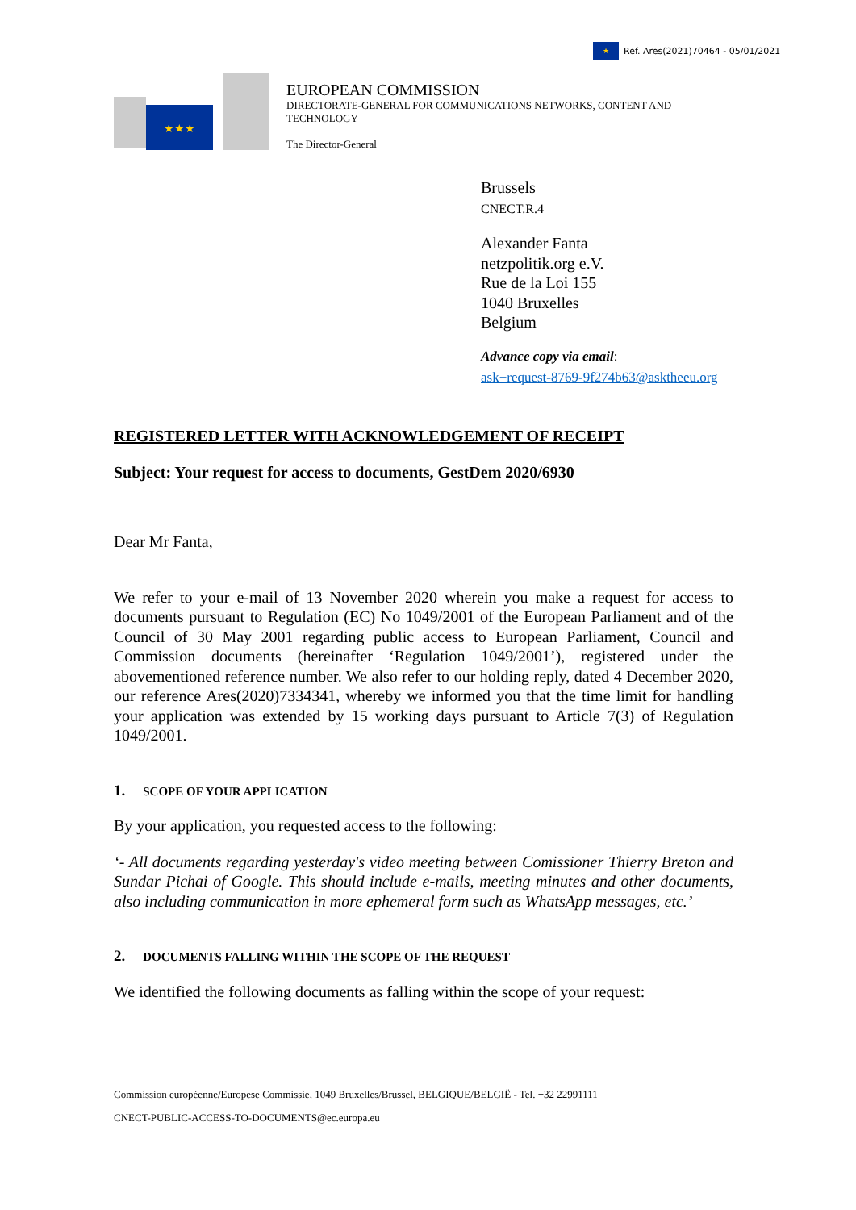★
Ref. Ares(2021)70464 - 05/01/2021
★★★
EUROPEAN COMMISSION
DIRECTORATE-GENERAL FOR COMMUNICATIONS NETWORKS, CONTENT AND
TECHNOLOGY
The Director-General
Brussels
CNECT.R.4
Alexander Fanta
netzpolitik.org e.V.
Rue de la Loi 155
1040 Bruxelles
Belgium
Advance copy via email:
ask+request-8769-9f274b63@asktheeu.org
REGISTERED LETTER WITH ACKNOWLEDGEMENT OF RECEIPT
Subject: Your request for access to documents, GestDem 2020/6930
Dear Mr Fanta,
We refer to your e-mail of 13 November 2020 wherein you make a request for access to documents pursuant to Regulation (EC) No 1049/2001 of the European Parliament and of the Council of 30 May 2001 regarding public access to European Parliament, Council and Commission documents (hereinafter ‘Regulation 1049/2001’), registered under the abovementioned reference number. We also refer to our holding reply, dated 4 December 2020, our reference Ares(2020)7334341, whereby we informed you that the time limit for handling your application was extended by 15 working days pursuant to Article 7(3) of Regulation 1049/2001.
1. SCOPE OF YOUR APPLICATION
By your application, you requested access to the following:
‘- All documents regarding yesterday's video meeting between Comissioner Thierry Breton and Sundar Pichai of Google. This should include e-mails, meeting minutes and other documents, also including communication in more ephemeral form such as WhatsApp messages, etc.’
2. DOCUMENTS FALLING WITHIN THE SCOPE OF THE REQUEST
We identified the following documents as falling within the scope of your request:
Commission européenne/Europese Commissie, 1049 Bruxelles/Brussel, BELGIQUE/BELGIË - Tel. +32 22991111
CNECT-PUBLIC-ACCESS-TO-DOCUMENTS@ec.europa.eu